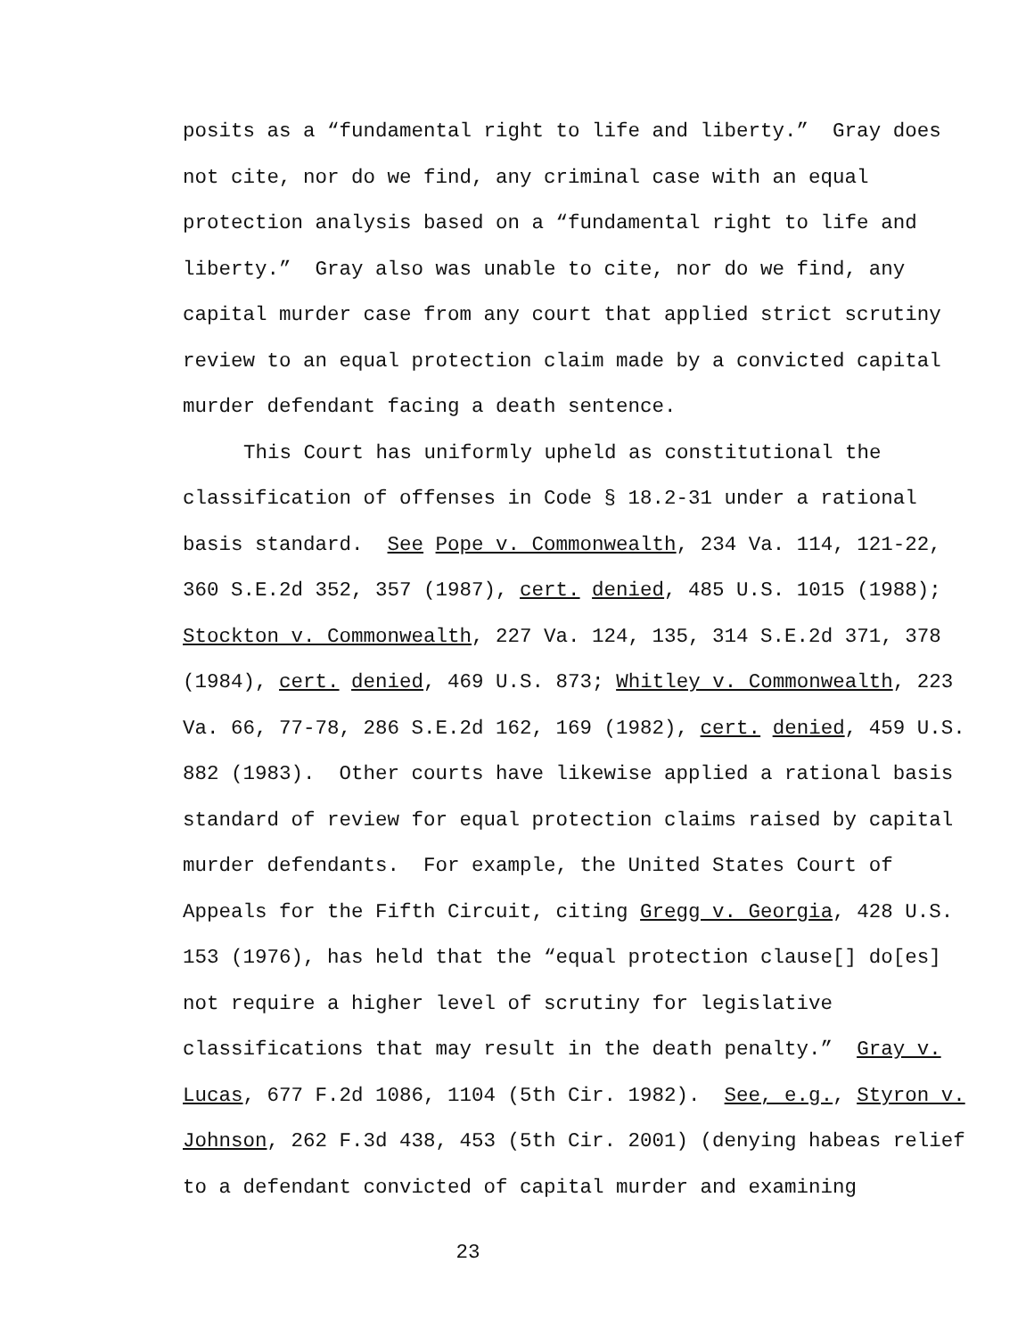posits as a “fundamental right to life and liberty.” Gray does not cite, nor do we find, any criminal case with an equal protection analysis based on a “fundamental right to life and liberty.” Gray also was unable to cite, nor do we find, any capital murder case from any court that applied strict scrutiny review to an equal protection claim made by a convicted capital murder defendant facing a death sentence.
This Court has uniformly upheld as constitutional the classification of offenses in Code § 18.2-31 under a rational basis standard. See Pope v. Commonwealth, 234 Va. 114, 121-22, 360 S.E.2d 352, 357 (1987), cert. denied, 485 U.S. 1015 (1988); Stockton v. Commonwealth, 227 Va. 124, 135, 314 S.E.2d 371, 378 (1984), cert. denied, 469 U.S. 873; Whitley v. Commonwealth, 223 Va. 66, 77-78, 286 S.E.2d 162, 169 (1982), cert. denied, 459 U.S. 882 (1983). Other courts have likewise applied a rational basis standard of review for equal protection claims raised by capital murder defendants. For example, the United States Court of Appeals for the Fifth Circuit, citing Gregg v. Georgia, 428 U.S. 153 (1976), has held that the “equal protection clause[] do[es] not require a higher level of scrutiny for legislative classifications that may result in the death penalty.” Gray v. Lucas, 677 F.2d 1086, 1104 (5th Cir. 1982). See, e.g., Styron v. Johnson, 262 F.3d 438, 453 (5th Cir. 2001) (denying habeas relief to a defendant convicted of capital murder and examining
23